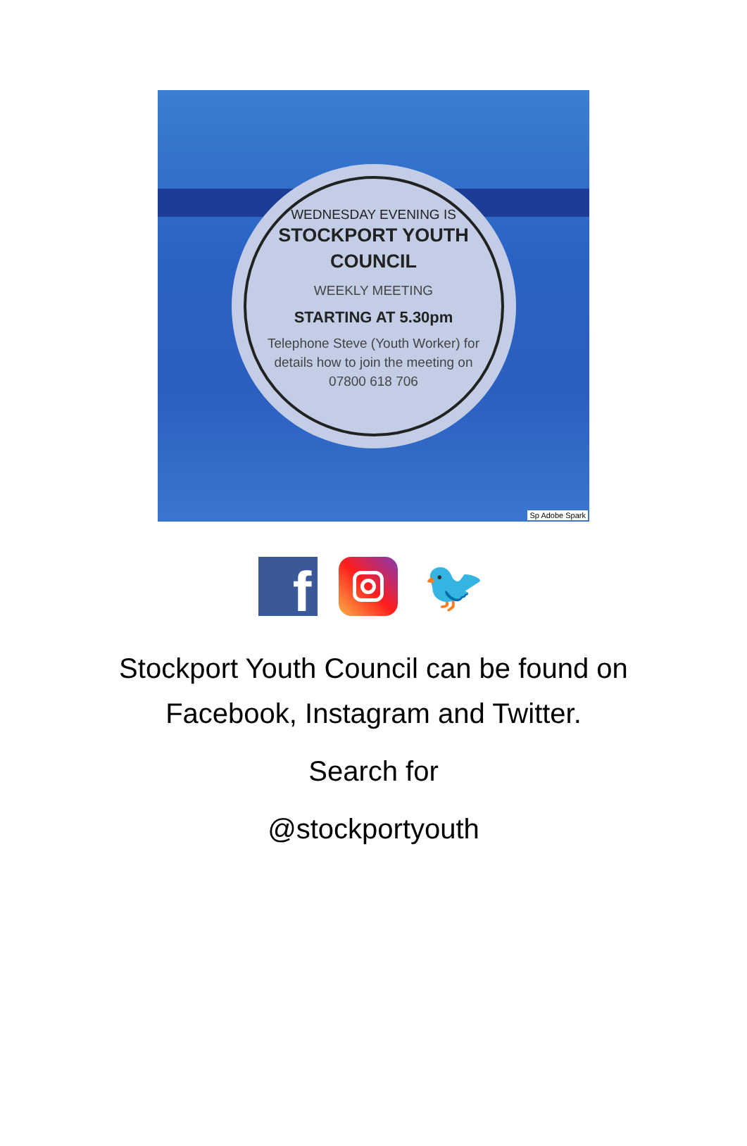WEDNESDAY EVENING IS
STOCKPORT YOUTH
COUNCIL
WEEKLY MEETING
STARTING AT 5.30pm
Telephone Steve (Youth Worker) for
details how to join the meeting on
07800 618 706
Sp Adobe Spark
f
🐦
Stockport Youth Council can be found on
Facebook, Instagram and Twitter.
Search for
@stockportyouth